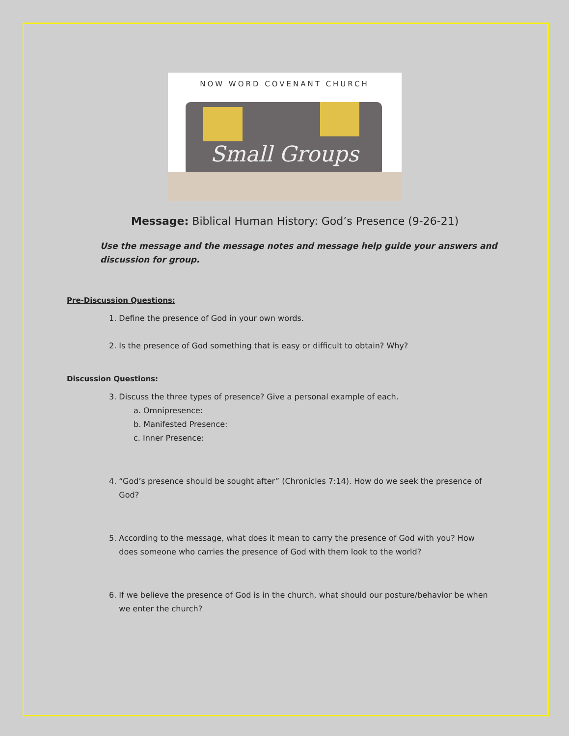NOW WORD COVENANT CHURCH
Small Groups
Message: Biblical Human History: God’s Presence (9-26-21)
Use the message and the message notes and message help guide your answers and discussion for group.
Pre-Discussion Questions:
1. Define the presence of God in your own words.
2. Is the presence of God something that is easy or difficult to obtain? Why?
Discussion Questions:
3. Discuss the three types of presence? Give a personal example of each.
a. Omnipresence:
b. Manifested Presence:
c. Inner Presence:
4. “God’s presence should be sought after” (Chronicles 7:14). How do we seek the presence of
God?
5. According to the message, what does it mean to carry the presence of God with you? How
does someone who carries the presence of God with them look to the world?
6. If we believe the presence of God is in the church, what should our posture/behavior be when
we enter the church?